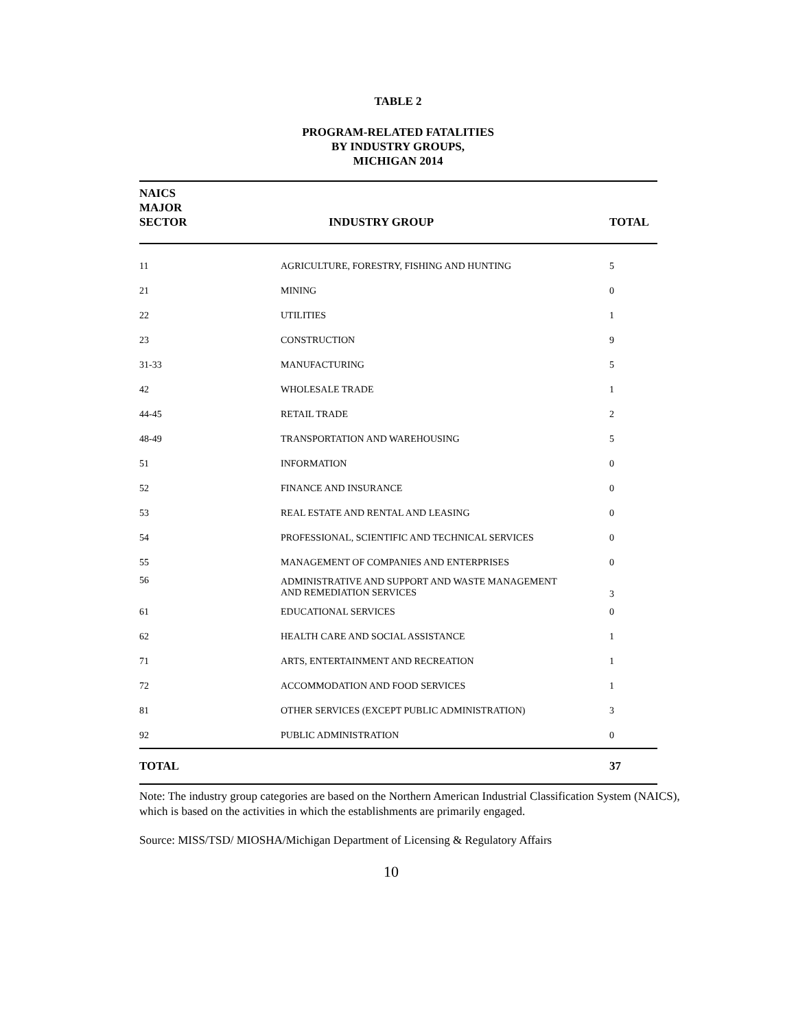TABLE 2
PROGRAM-RELATED FATALITIES
BY INDUSTRY GROUPS,
MICHIGAN 2014
| NAICS MAJOR SECTOR | INDUSTRY GROUP | TOTAL |
| --- | --- | --- |
| 11 | AGRICULTURE, FORESTRY, FISHING AND HUNTING | 5 |
| 21 | MINING | 0 |
| 22 | UTILITIES | 1 |
| 23 | CONSTRUCTION | 9 |
| 31-33 | MANUFACTURING | 5 |
| 42 | WHOLESALE TRADE | 1 |
| 44-45 | RETAIL TRADE | 2 |
| 48-49 | TRANSPORTATION AND WAREHOUSING | 5 |
| 51 | INFORMATION | 0 |
| 52 | FINANCE AND INSURANCE | 0 |
| 53 | REAL ESTATE AND RENTAL AND LEASING | 0 |
| 54 | PROFESSIONAL, SCIENTIFIC AND TECHNICAL SERVICES | 0 |
| 55 | MANAGEMENT OF COMPANIES AND ENTERPRISES | 0 |
| 56 | ADMINISTRATIVE AND SUPPORT AND WASTE MANAGEMENT AND REMEDIATION SERVICES | 3 |
| 61 | EDUCATIONAL SERVICES | 0 |
| 62 | HEALTH CARE AND SOCIAL ASSISTANCE | 1 |
| 71 | ARTS, ENTERTAINMENT AND RECREATION | 1 |
| 72 | ACCOMMODATION AND FOOD SERVICES | 1 |
| 81 | OTHER SERVICES (EXCEPT PUBLIC ADMINISTRATION) | 3 |
| 92 | PUBLIC ADMINISTRATION | 0 |
| TOTAL | | 37 |
Note: The industry group categories are based on the Northern American Industrial Classification System (NAICS), which is based on the activities in which the establishments are primarily engaged.
Source: MISS/TSD/ MIOSHA/Michigan Department of Licensing & Regulatory Affairs
10